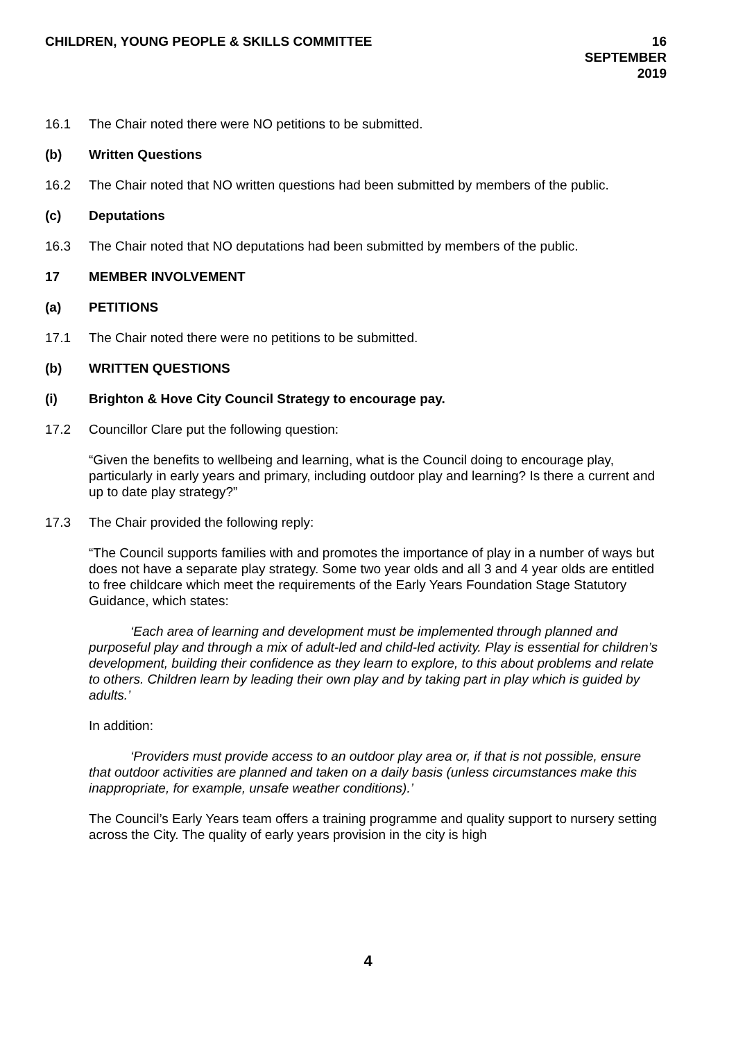CHILDREN, YOUNG PEOPLE & SKILLS COMMITTEE
16 SEPTEMBER 2019
16.1 The Chair noted there were NO petitions to be submitted.
(b) Written Questions
16.2 The Chair noted that NO written questions had been submitted by members of the public.
(c) Deputations
16.3 The Chair noted that NO deputations had been submitted by members of the public.
17 MEMBER INVOLVEMENT
(a) PETITIONS
17.1 The Chair noted there were no petitions to be submitted.
(b) WRITTEN QUESTIONS
(i) Brighton & Hove City Council Strategy to encourage pay.
17.2 Councillor Clare put the following question:
“Given the benefits to wellbeing and learning, what is the Council doing to encourage play, particularly in early years and primary, including outdoor play and learning? Is there a current and up to date play strategy?”
17.3 The Chair provided the following reply:
“The Council supports families with and promotes the importance of play in a number of ways but does not have a separate play strategy. Some two year olds and all 3 and 4 year olds are entitled to free childcare which meet the requirements of the Early Years Foundation Stage Statutory Guidance, which states:
‘Each area of learning and development must be implemented through planned and purposeful play and through a mix of adult-led and child-led activity. Play is essential for children’s development, building their confidence as they learn to explore, to this about problems and relate to others. Children learn by leading their own play and by taking part in play which is guided by adults.’
In addition:
‘Providers must provide access to an outdoor play area or, if that is not possible, ensure that outdoor activities are planned and taken on a daily basis (unless circumstances make this inappropriate, for example, unsafe weather conditions).’
The Council’s Early Years team offers a training programme and quality support to nursery setting across the City. The quality of early years provision in the city is high
4